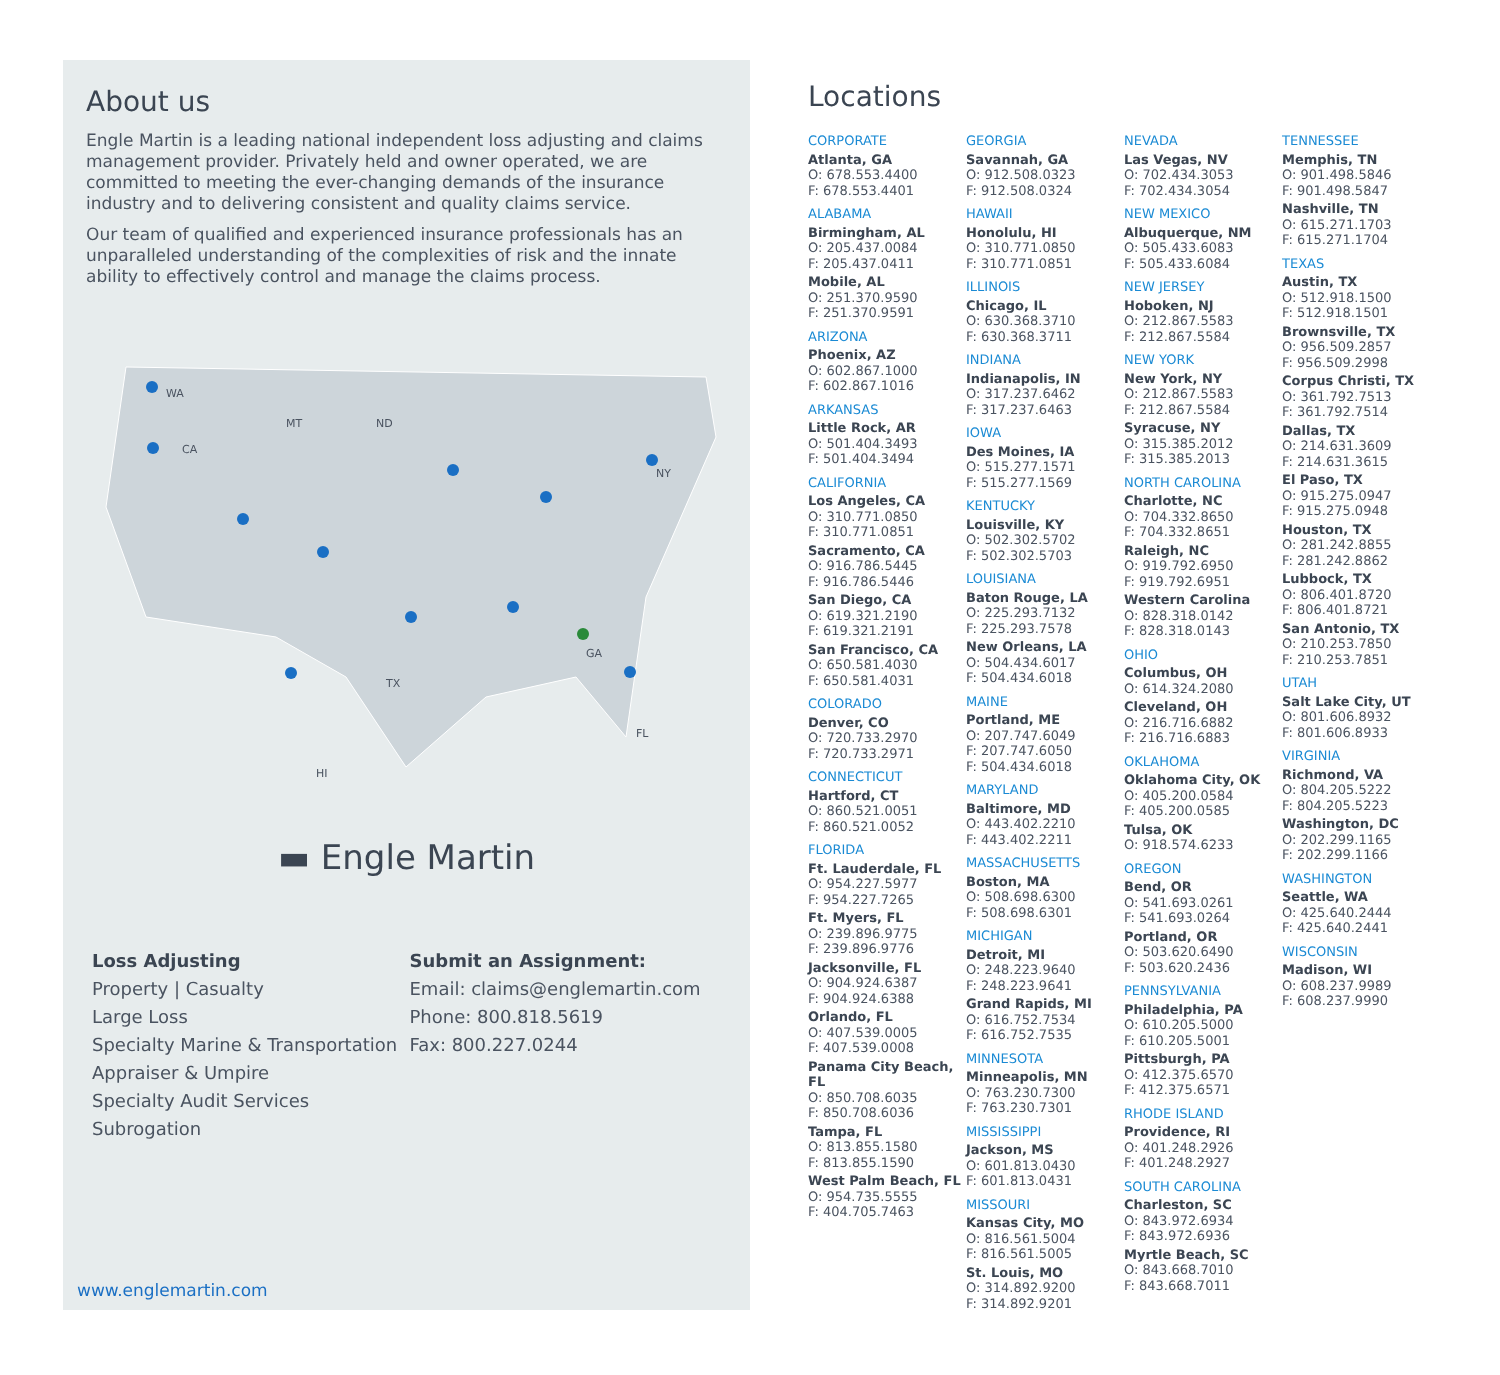About us
Engle Martin is a leading national independent loss adjusting and claims management provider. Privately held and owner operated, we are committed to meeting the ever-changing demands of the insurance industry and to delivering consistent and quality claims service.
Our team of qualified and experienced insurance professionals has an unparalleled understanding of the complexities of risk and the innate ability to effectively control and manage the claims process.
WA
MT
ND
CA
TX
HI
NY
FL
GA
▬ Engle Martin
Loss Adjusting
Property | Casualty
Large Loss
Specialty Marine & Transportation
Appraiser & Umpire
Specialty Audit Services
Subrogation
Submit an Assignment:
Email: claims@englemartin.com
Phone: 800.818.5619
Fax: 800.227.0244
www.englemartin.com
Locations
CORPORATE
Atlanta, GA
O: 678.553.4400
F: 678.553.4401
ALABAMA
Birmingham, AL
O: 205.437.0084
F: 205.437.0411
Mobile, AL
O: 251.370.9590
F: 251.370.9591
ARIZONA
Phoenix, AZ
O: 602.867.1000
F: 602.867.1016
ARKANSAS
Little Rock, AR
O: 501.404.3493
F: 501.404.3494
CALIFORNIA
Los Angeles, CA
O: 310.771.0850
F: 310.771.0851
Sacramento, CA
O: 916.786.5445
F: 916.786.5446
San Diego, CA
O: 619.321.2190
F: 619.321.2191
San Francisco, CA
O: 650.581.4030
F: 650.581.4031
COLORADO
Denver, CO
O: 720.733.2970
F: 720.733.2971
CONNECTICUT
Hartford, CT
O: 860.521.0051
F: 860.521.0052
FLORIDA
Ft. Lauderdale, FL
O: 954.227.5977
F: 954.227.7265
Ft. Myers, FL
O: 239.896.9775
F: 239.896.9776
Jacksonville, FL
O: 904.924.6387
F: 904.924.6388
Orlando, FL
O: 407.539.0005
F: 407.539.0008
Panama City Beach, FL
O: 850.708.6035
F: 850.708.6036
Tampa, FL
O: 813.855.1580
F: 813.855.1590
West Palm Beach, FL
O: 954.735.5555
F: 404.705.7463
GEORGIA
Savannah, GA
O: 912.508.0323
F: 912.508.0324
HAWAII
Honolulu, HI
O: 310.771.0850
F: 310.771.0851
ILLINOIS
Chicago, IL
O: 630.368.3710
F: 630.368.3711
INDIANA
Indianapolis, IN
O: 317.237.6462
F: 317.237.6463
IOWA
Des Moines, IA
O: 515.277.1571
F: 515.277.1569
KENTUCKY
Louisville, KY
O: 502.302.5702
F: 502.302.5703
LOUISIANA
Baton Rouge, LA
O: 225.293.7132
F: 225.293.7578
New Orleans, LA
O: 504.434.6017
F: 504.434.6018
MAINE
Portland, ME
O: 207.747.6049
F: 207.747.6050
F: 504.434.6018
MARYLAND
Baltimore, MD
O: 443.402.2210
F: 443.402.2211
MASSACHUSETTS
Boston, MA
O: 508.698.6300
F: 508.698.6301
MICHIGAN
Detroit, MI
O: 248.223.9640
F: 248.223.9641
Grand Rapids, MI
O: 616.752.7534
F: 616.752.7535
MINNESOTA
Minneapolis, MN
O: 763.230.7300
F: 763.230.7301
MISSISSIPPI
Jackson, MS
O: 601.813.0430
F: 601.813.0431
MISSOURI
Kansas City, MO
O: 816.561.5004
F: 816.561.5005
St. Louis, MO
O: 314.892.9200
F: 314.892.9201
NEVADA
Las Vegas, NV
O: 702.434.3053
F: 702.434.3054
NEW MEXICO
Albuquerque, NM
O: 505.433.6083
F: 505.433.6084
NEW JERSEY
Hoboken, NJ
O: 212.867.5583
F: 212.867.5584
NEW YORK
New York, NY
O: 212.867.5583
F: 212.867.5584
Syracuse, NY
O: 315.385.2012
F: 315.385.2013
NORTH CAROLINA
Charlotte, NC
O: 704.332.8650
F: 704.332.8651
Raleigh, NC
O: 919.792.6950
F: 919.792.6951
Western Carolina
O: 828.318.0142
F: 828.318.0143
OHIO
Columbus, OH
O: 614.324.2080
Cleveland, OH
O: 216.716.6882
F: 216.716.6883
OKLAHOMA
Oklahoma City, OK
O: 405.200.0584
F: 405.200.0585
Tulsa, OK
O: 918.574.6233
OREGON
Bend, OR
O: 541.693.0261
F: 541.693.0264
Portland, OR
O: 503.620.6490
F: 503.620.2436
PENNSYLVANIA
Philadelphia, PA
O: 610.205.5000
F: 610.205.5001
Pittsburgh, PA
O: 412.375.6570
F: 412.375.6571
RHODE ISLAND
Providence, RI
O: 401.248.2926
F: 401.248.2927
SOUTH CAROLINA
Charleston, SC
O: 843.972.6934
F: 843.972.6936
Myrtle Beach, SC
O: 843.668.7010
F: 843.668.7011
TENNESSEE
Memphis, TN
O: 901.498.5846
F: 901.498.5847
Nashville, TN
O: 615.271.1703
F: 615.271.1704
TEXAS
Austin, TX
O: 512.918.1500
F: 512.918.1501
Brownsville, TX
O: 956.509.2857
F: 956.509.2998
Corpus Christi, TX
O: 361.792.7513
F: 361.792.7514
Dallas, TX
O: 214.631.3609
F: 214.631.3615
El Paso, TX
O: 915.275.0947
F: 915.275.0948
Houston, TX
O: 281.242.8855
F: 281.242.8862
Lubbock, TX
O: 806.401.8720
F: 806.401.8721
San Antonio, TX
O: 210.253.7850
F: 210.253.7851
UTAH
Salt Lake City, UT
O: 801.606.8932
F: 801.606.8933
VIRGINIA
Richmond, VA
O: 804.205.5222
F: 804.205.5223
Washington, DC
O: 202.299.1165
F: 202.299.1166
WASHINGTON
Seattle, WA
O: 425.640.2444
F: 425.640.2441
WISCONSIN
Madison, WI
O: 608.237.9989
F: 608.237.9990